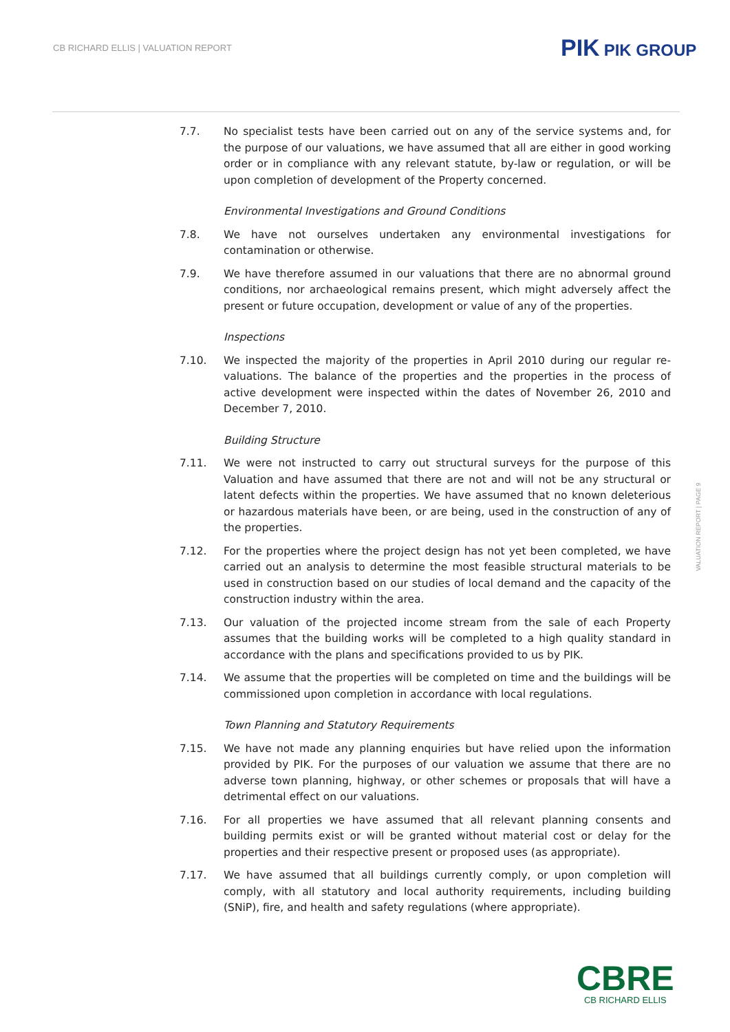CB RICHARD ELLIS | VALUATION REPORT
PIK PIK GROUP
7.7. No specialist tests have been carried out on any of the service systems and, for the purpose of our valuations, we have assumed that all are either in good working order or in compliance with any relevant statute, by-law or regulation, or will be upon completion of development of the Property concerned.
Environmental Investigations and Ground Conditions
7.8. We have not ourselves undertaken any environmental investigations for contamination or otherwise.
7.9. We have therefore assumed in our valuations that there are no abnormal ground conditions, nor archaeological remains present, which might adversely affect the present or future occupation, development or value of any of the properties.
Inspections
7.10. We inspected the majority of the properties in April 2010 during our regular re-valuations. The balance of the properties and the properties in the process of active development were inspected within the dates of November 26, 2010 and December 7, 2010.
Building Structure
7.11. We were not instructed to carry out structural surveys for the purpose of this Valuation and have assumed that there are not and will not be any structural or latent defects within the properties. We have assumed that no known deleterious or hazardous materials have been, or are being, used in the construction of any of the properties.
7.12. For the properties where the project design has not yet been completed, we have carried out an analysis to determine the most feasible structural materials to be used in construction based on our studies of local demand and the capacity of the construction industry within the area.
7.13. Our valuation of the projected income stream from the sale of each Property assumes that the building works will be completed to a high quality standard in accordance with the plans and specifications provided to us by PIK.
7.14. We assume that the properties will be completed on time and the buildings will be commissioned upon completion in accordance with local regulations.
Town Planning and Statutory Requirements
7.15. We have not made any planning enquiries but have relied upon the information provided by PIK. For the purposes of our valuation we assume that there are no adverse town planning, highway, or other schemes or proposals that will have a detrimental effect on our valuations.
7.16. For all properties we have assumed that all relevant planning consents and building permits exist or will be granted without material cost or delay for the properties and their respective present or proposed uses (as appropriate).
7.17. We have assumed that all buildings currently comply, or upon completion will comply, with all statutory and local authority requirements, including building (SNiP), fire, and health and safety regulations (where appropriate).
VALUATION REPORT | PAGE 9
CBRE
CB RICHARD ELLIS